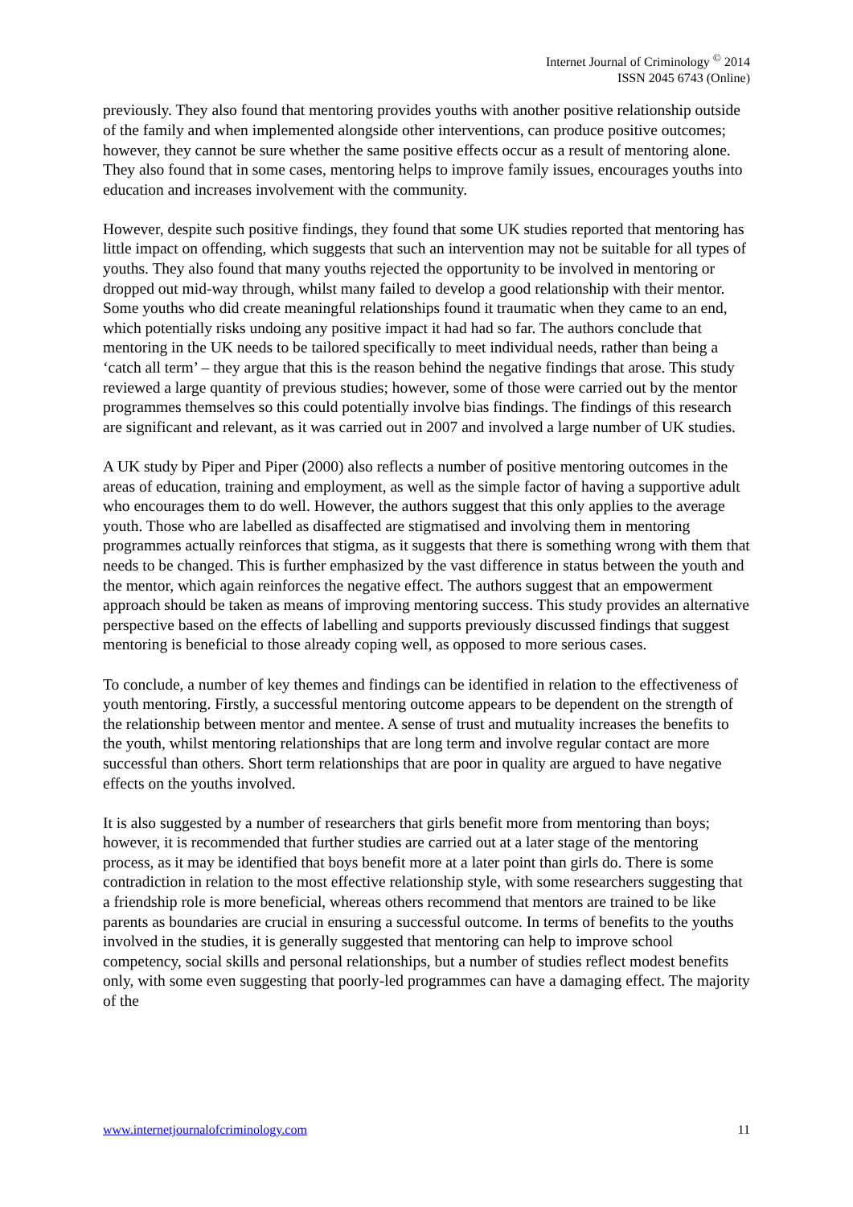Internet Journal of Criminology <sup>©</sup> 2014
ISSN 2045 6743 (Online)
previously. They also found that mentoring provides youths with another positive relationship outside of the family and when implemented alongside other interventions, can produce positive outcomes; however, they cannot be sure whether the same positive effects occur as a result of mentoring alone. They also found that in some cases, mentoring helps to improve family issues, encourages youths into education and increases involvement with the community.
However, despite such positive findings, they found that some UK studies reported that mentoring has little impact on offending, which suggests that such an intervention may not be suitable for all types of youths. They also found that many youths rejected the opportunity to be involved in mentoring or dropped out mid-way through, whilst many failed to develop a good relationship with their mentor. Some youths who did create meaningful relationships found it traumatic when they came to an end, which potentially risks undoing any positive impact it had had so far. The authors conclude that mentoring in the UK needs to be tailored specifically to meet individual needs, rather than being a ‘catch all term’ – they argue that this is the reason behind the negative findings that arose. This study reviewed a large quantity of previous studies; however, some of those were carried out by the mentor programmes themselves so this could potentially involve bias findings. The findings of this research are significant and relevant, as it was carried out in 2007 and involved a large number of UK studies.
A UK study by Piper and Piper (2000) also reflects a number of positive mentoring outcomes in the areas of education, training and employment, as well as the simple factor of having a supportive adult who encourages them to do well. However, the authors suggest that this only applies to the average youth. Those who are labelled as disaffected are stigmatised and involving them in mentoring programmes actually reinforces that stigma, as it suggests that there is something wrong with them that needs to be changed. This is further emphasized by the vast difference in status between the youth and the mentor, which again reinforces the negative effect. The authors suggest that an empowerment approach should be taken as means of improving mentoring success. This study provides an alternative perspective based on the effects of labelling and supports previously discussed findings that suggest mentoring is beneficial to those already coping well, as opposed to more serious cases.
To conclude, a number of key themes and findings can be identified in relation to the effectiveness of youth mentoring. Firstly, a successful mentoring outcome appears to be dependent on the strength of the relationship between mentor and mentee. A sense of trust and mutuality increases the benefits to the youth, whilst mentoring relationships that are long term and involve regular contact are more successful than others. Short term relationships that are poor in quality are argued to have negative effects on the youths involved.
It is also suggested by a number of researchers that girls benefit more from mentoring than boys; however, it is recommended that further studies are carried out at a later stage of the mentoring process, as it may be identified that boys benefit more at a later point than girls do. There is some contradiction in relation to the most effective relationship style, with some researchers suggesting that a friendship role is more beneficial, whereas others recommend that mentors are trained to be like parents as boundaries are crucial in ensuring a successful outcome. In terms of benefits to the youths involved in the studies, it is generally suggested that mentoring can help to improve school competency, social skills and personal relationships, but a number of studies reflect modest benefits only, with some even suggesting that poorly-led programmes can have a damaging effect. The majority of the
www.internetjournalofcriminology.com 11